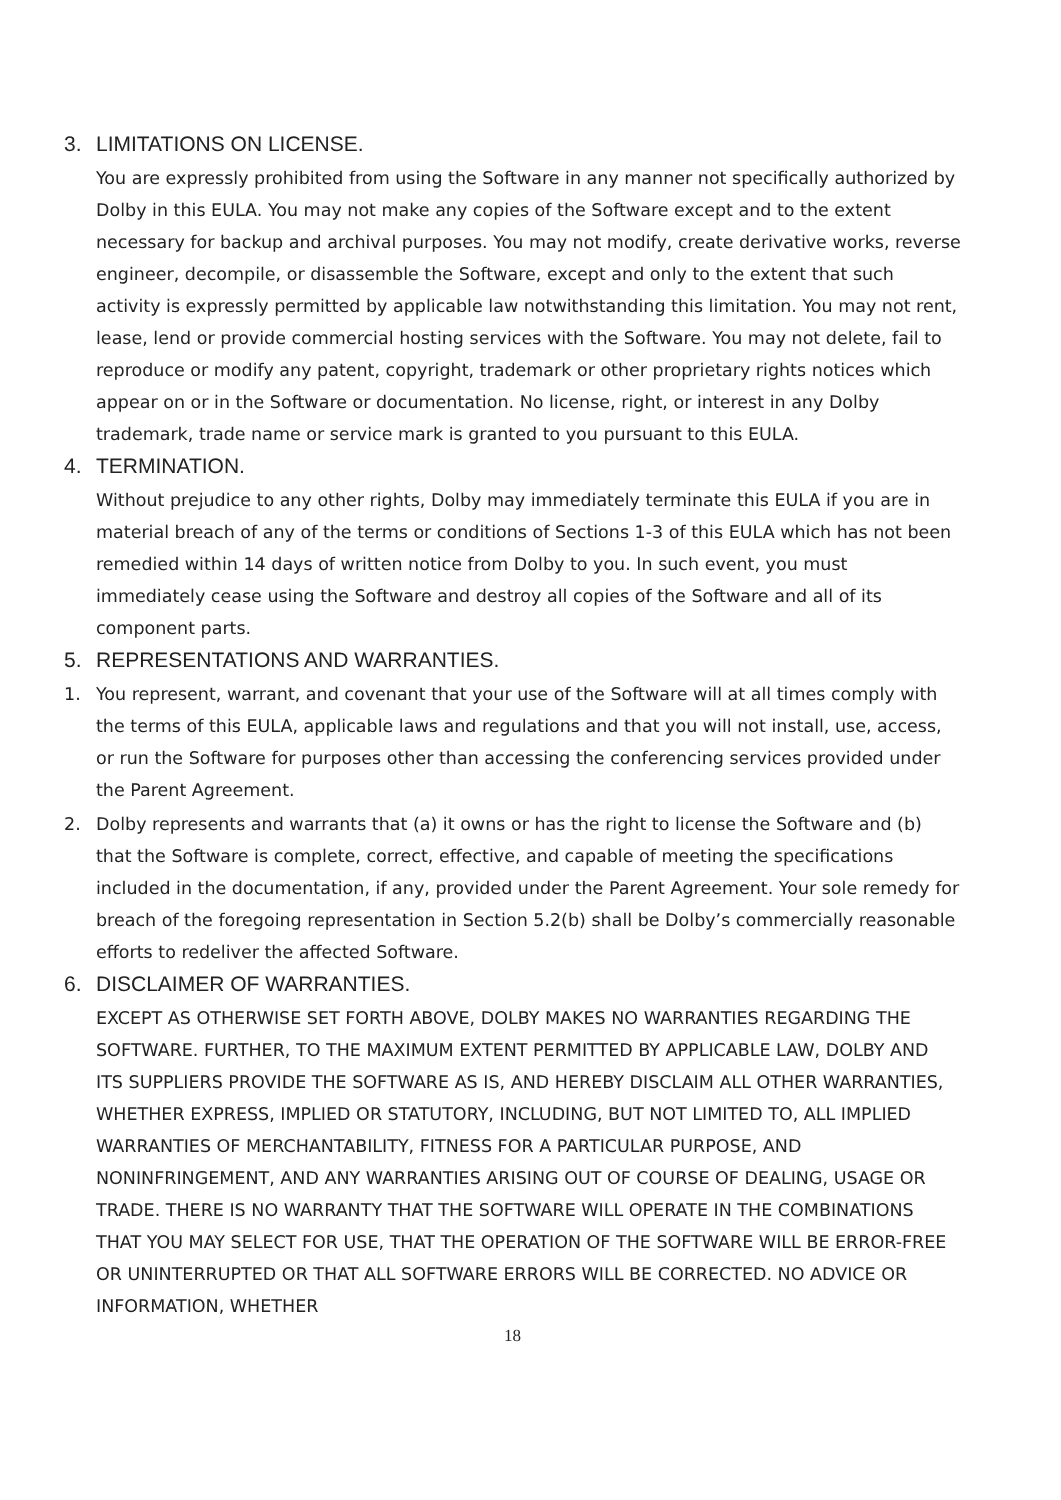3. LIMITATIONS ON LICENSE.
You are expressly prohibited from using the Software in any manner not specifically authorized by Dolby in this EULA. You may not make any copies of the Software except and to the extent necessary for backup and archival purposes. You may not modify, create derivative works, reverse engineer, decompile, or disassemble the Software, except and only to the extent that such activity is expressly permitted by applicable law notwithstanding this limitation. You may not rent, lease, lend or provide commercial hosting services with the Software. You may not delete, fail to reproduce or modify any patent, copyright, trademark or other proprietary rights notices which appear on or in the Software or documentation. No license, right, or interest in any Dolby trademark, trade name or service mark is granted to you pursuant to this EULA.
4. TERMINATION.
Without prejudice to any other rights, Dolby may immediately terminate this EULA if you are in material breach of any of the terms or conditions of Sections 1-3 of this EULA which has not been remedied within 14 days of written notice from Dolby to you. In such event, you must immediately cease using the Software and destroy all copies of the Software and all of its component parts.
5. REPRESENTATIONS AND WARRANTIES.
1. You represent, warrant, and covenant that your use of the Software will at all times comply with the terms of this EULA, applicable laws and regulations and that you will not install, use, access, or run the Software for purposes other than accessing the conferencing services provided under the Parent Agreement.
2. Dolby represents and warrants that (a) it owns or has the right to license the Software and (b) that the Software is complete, correct, effective, and capable of meeting the specifications included in the documentation, if any, provided under the Parent Agreement. Your sole remedy for breach of the foregoing representation in Section 5.2(b) shall be Dolby’s commercially reasonable efforts to redeliver the affected Software.
6. DISCLAIMER OF WARRANTIES.
EXCEPT AS OTHERWISE SET FORTH ABOVE, DOLBY MAKES NO WARRANTIES REGARDING THE SOFTWARE. FURTHER, TO THE MAXIMUM EXTENT PERMITTED BY APPLICABLE LAW, DOLBY AND ITS SUPPLIERS PROVIDE THE SOFTWARE AS IS, AND HEREBY DISCLAIM ALL OTHER WARRANTIES, WHETHER EXPRESS, IMPLIED OR STATUTORY, INCLUDING, BUT NOT LIMITED TO, ALL IMPLIED WARRANTIES OF MERCHANTABILITY, FITNESS FOR A PARTICULAR PURPOSE, AND NONINFRINGEMENT, AND ANY WARRANTIES ARISING OUT OF COURSE OF DEALING, USAGE OR TRADE. THERE IS NO WARRANTY THAT THE SOFTWARE WILL OPERATE IN THE COMBINATIONS THAT YOU MAY SELECT FOR USE, THAT THE OPERATION OF THE SOFTWARE WILL BE ERROR-FREE OR UNINTERRUPTED OR THAT ALL SOFTWARE ERRORS WILL BE CORRECTED. NO ADVICE OR INFORMATION, WHETHER
18